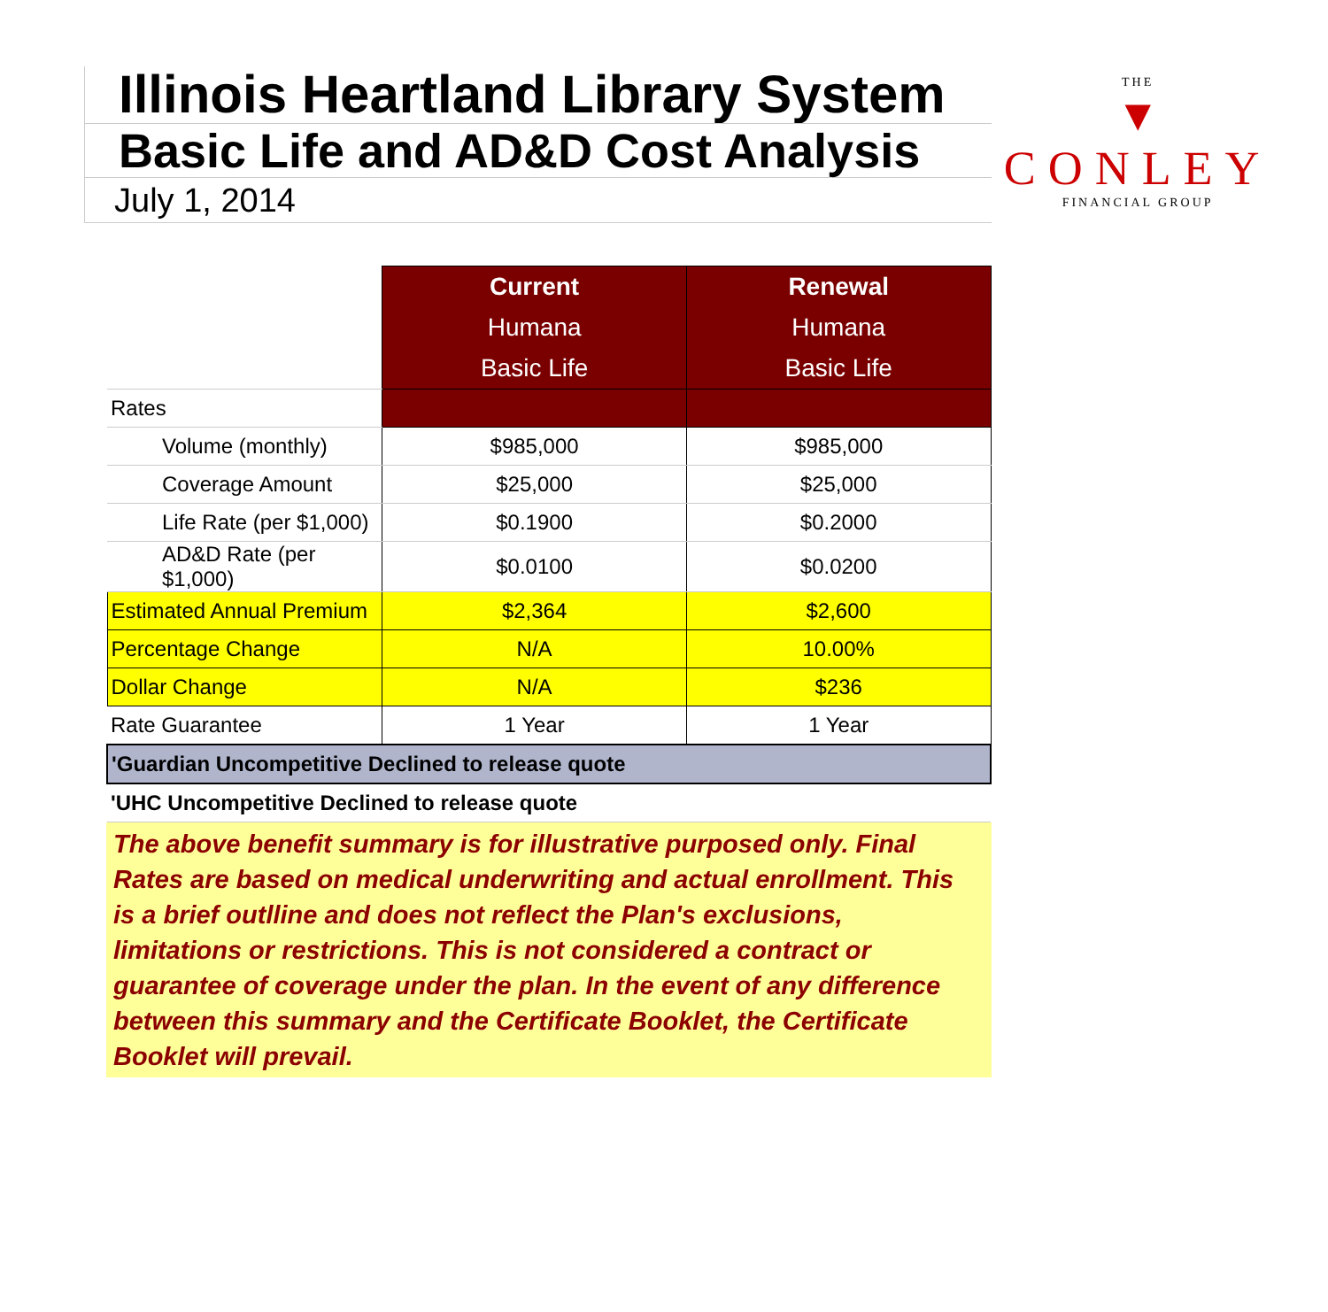Illinois Heartland Library System
Basic Life and AD&D Cost Analysis
July 1, 2014
THE
▼
CONLEY
FINANCIAL GROUP
| | Current Humana Basic Life | Renewal Humana Basic Life |
| Rates | | |
| Volume (monthly) | $985,000 | $985,000 |
| Coverage Amount | $25,000 | $25,000 |
| Life Rate (per $1,000) | $0.1900 | $0.2000 |
| AD&D Rate (per $1,000) | $0.0100 | $0.0200 |
| Estimated Annual Premium | $2,364 | $2,600 |
| Percentage Change | N/A | 10.00% |
| Dollar Change | N/A | $236 |
| Rate Guarantee | 1 Year | 1 Year |
| 'Guardian Uncompetitive Declined to release quote | | |
| 'UHC Uncompetitive Declined to release quote | | |
The above benefit summary is for illustrative purposed only. Final Rates are based on medical underwriting and actual enrollment. This is a brief outlline and does not reflect the Plan's exclusions, limitations or restrictions. This is not considered a contract or guarantee of coverage under the plan. In the event of any difference between this summary and the Certificate Booklet, the Certificate Booklet will prevail.